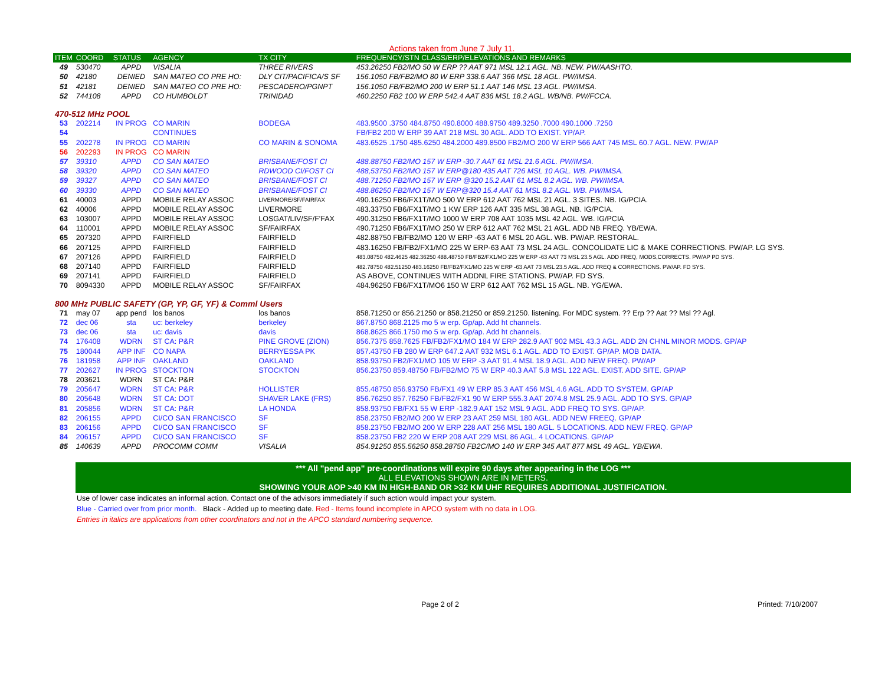Actions taken from June 7 July 11.
| ITEM | COORD | STATUS | AGENCY | TX CITY | FREQUENCY/STN CLASS/ERP/ELEVATIONS AND REMARKS |
| --- | --- | --- | --- | --- | --- |
| 49 | 530470 | APPD | VISALIA | THREE RIVERS | 453.26250 FB2/MO 50 W ERP ?? AAT 971 MSL 12.1 AGL. NB. NEW. PW/AASHTO. |
| 50 | 42180 | DENIED | SAN MATEO CO PRE HO: | DLY CIT/PACIFICA/S SF | 156.1050 FB/FB2/MO 80 W ERP 338.6 AAT 366 MSL 18 AGL. PW/IMSA. |
| 51 | 42181 | DENIED | SAN MATEO CO PRE HO: | PESCADERO/PGNPT | 156.1050 FB/FB2/MO 200 W ERP 51.1 AAT 146 MSL 13 AGL. PW/IMSA. |
| 52 | 744108 | APPD | CO HUMBOLDT | TRINIDAD | 460.2250 FB2 100 W ERP 542.4 AAT 836 MSL 18.2 AGL. WB/NB. PW/FCCA. |
| 470-512 MHz POOL | | | | | |
| 53 | 202214 | IN PROG | CO MARIN | BODEGA | 483.9500 .3750 484.8750 490.8000 488.9750 489.3250 .7000 490.1000 .7250 |
| 54 | | | CONTINUES | | FB/FB2 200 W ERP 39 AAT 218 MSL 30 AGL. ADD TO EXIST. YP/AP. |
| 55 | 202278 | IN PROG | CO MARIN | CO MARIN & SONOMA | 483.6525 .1750 485.6250 484.2000 489.8500 FB2/MO 200 W ERP 566 AAT 745 MSL 60.7 AGL. NEW. PW/AP |
| 56 | 202293 | IN PROG | CO MARIN | | |
| 57 | 39310 | APPD | CO SAN MATEO | BRISBANE/FOST CI | 488.88750 FB2/MO 157 W ERP -30.7 AAT 61 MSL 21.6 AGL. PW/IMSA. |
| 58 | 39320 | APPD | CO SAN MATEO | RDWOOD CI/FOST CI | 488,53750 FB2/MO 157 W ERP@180 435 AAT 726 MSL 10 AGL. WB. PW/IMSA. |
| 59 | 39327 | APPD | CO SAN MATEO | BRISBANE/FOST CI | 488.71250 FB2/MO 157 W ERP @320 15.2 AAT 61 MSL 8.2 AGL. WB. PW/IMSA. |
| 60 | 39330 | APPD | CO SAN MATEO | BRISBANE/FOST CI | 488.86250 FB2/MO 157 W ERP@320 15.4 AAT 61 MSL 8.2 AGL. WB. PW/IMSA. |
| 61 | 40003 | APPD | MOBILE RELAY ASSOC | LIVERMORE/SF/FAIRFAX | 490.16250 FB6/FX1T/MO 500 W ERP 612 AAT 762 MSL 21 AGL. 3 SITES. NB. IG/PCIA. |
| 62 | 40006 | APPD | MOBILE RELAY ASSOC | LIVERMORE | 483.33750 FB6/FX1T/MO 1 KW ERP 126 AAT 335 MSL 38 AGL. NB. IG/PCIA. |
| 63 | 103007 | APPD | MOBILE RELAY ASSOC | LOSGAT/LIV/SF/F'FAX | 490.31250 FB6/FX1T/MO 1000 W ERP 708 AAT 1035 MSL 42 AGL. WB. IG/PCIA |
| 64 | 110001 | APPD | MOBILE RELAY ASSOC | SF/FAIRFAX | 490.71250 FB6/FX1T/MO 250 W ERP 612 AAT 762 MSL 21 AGL. ADD NB FREQ. YB/EWA. |
| 65 | 207320 | APPD | FAIRFIELD | FAIRFIELD | 482.88750 FB/FB2/MO 120 W ERP -63 AAT 6 MSL 20 AGL. WB. PW/AP. RESTORAL. |
| 66 | 207125 | APPD | FAIRFIELD | FAIRFIELD | 483.16250 FB/FB2/FX1/MO 225 W ERP-63 AAT 73 MSL 24 AGL. CONCOLIDATE LIC & MAKE CORRECTIONS. PW/AP. LG SYS. |
| 67 | 207126 | APPD | FAIRFIELD | FAIRFIELD | 483.08750 482.4625 482.36250 488.48750 FB/FB2/FX1/MO 225 W ERP -63 AAT 73 MSL 23.5 AGL. ADD FREQ, MODS,CORRECTS. PW/AP PD SYS. |
| 68 | 207140 | APPD | FAIRFIELD | FAIRFIELD | 482.78750 482.51250 483.16250 FB/FB2/FX1/MO 225 W ERP -63 AAT 73 MSL 23.5 AGL. ADD FREQ & CORRECTIONS. PW/AP. FD SYS. |
| 69 | 207141 | APPD | FAIRFIELD | FAIRFIELD | AS ABOVE, CONTINUES WITH ADDNL FIRE STATIONS. PW/AP. FD SYS. |
| 70 | 8094330 | APPD | MOBILE RELAY ASSOC | SF/FAIRFAX | 484.96250 FB6/FX1T/MO6 150 W ERP 612 AAT 762 MSL 15 AGL. NB. YG/EWA. |
| 800 MHz PUBLIC SAFETY (GP, YP, GF, YF) & Comml Users | | | | | |
| 71 | may 07 | app pend | los banos | los banos | 858.71250 or 856.21250 or 858.21250 or 859.21250. listening. For MDC system. ?? Erp ?? Aat ?? Msl ?? Agl. |
| 72 | dec 06 | sta | uc: berkeley | berkeley | 867.8750 868.2125 mo 5 w erp. Gp/ap. Add ht channels. |
| 73 | dec 06 | sta | uc: davis | davis | 868.8625 866.1750 mo 5 w erp. Gp/ap. Add ht channels. |
| 74 | 176408 | WDRN | ST CA: P&R | PINE GROVE (ZION) | 856.7375 858.7625 FB/FB2/FX1/MO 184 W ERP 282.9 AAT 902 MSL 43.3 AGL. ADD 2N CHNL MINOR MODS. GP/AP |
| 75 | 180044 | APP INF | CO NAPA | BERRYESSA PK | 857.43750 FB 280 W ERP 647.2 AAT 932 MSL 6.1 AGL. ADD TO EXIST. GP/AP. MOB DATA. |
| 76 | 181958 | APP INF | OAKLAND | OAKLAND | 858.93750 FB2/FX1/MO 105 W ERP -3 AAT 91.4 MSL 18.9 AGL. ADD NEW FREQ. PW/AP |
| 77 | 202627 | IN PROG | STOCKTON | STOCKTON | 856.23750 859.48750 FB/FB2/MO 75 W ERP 40.3 AAT 5.8 MSL 122 AGL. EXIST. ADD SITE. GP/AP |
| 78 | 203621 | WDRN | ST CA: P&R | | |
| 79 | 205647 | WDRN | ST CA: P&R | HOLLISTER | 855.48750 856.93750 FB/FX1 49 W ERP 85.3 AAT 456 MSL 4.6 AGL. ADD TO SYSTEM. GP/AP |
| 80 | 205648 | WDRN | ST CA: DOT | SHAVER LAKE (FRS) | 856.76250 857.76250 FB/FB2/FX1 90 W ERP 555.3 AAT 2074.8 MSL 25.9 AGL. ADD TO SYS. GP/AP |
| 81 | 205856 | WDRN | ST CA: P&R | LA HONDA | 858.93750 FB/FX1 55 W ERP -182.9 AAT 152 MSL 9 AGL. ADD FREQ TO SYS. GP/AP. |
| 82 | 206155 | APPD | CI/CO SAN FRANCISCO | SF | 858.23750 FB2/MO 200 W ERP 23 AAT 259 MSL 180 AGL. ADD NEW FREEQ. GP/AP |
| 83 | 206156 | APPD | CI/CO SAN FRANCISCO | SF | 858.23750 FB2/MO 200 W ERP 228 AAT 256 MSL 180 AGL. 5 LOCATIONS. ADD NEW FREQ. GP/AP |
| 84 | 206157 | APPD | CI/CO SAN FRANCISCO | SF | 858.23750 FB2 220 W ERP 208 AAT 229 MSL 86 AGL. 4 LOCATIONS. GP/AP |
| 85 | 140639 | APPD | PROCOMM COMM | VISALIA | 854.91250 855.56250 858.28750 FB2C/MO 140 W ERP 345 AAT 877 MSL 49 AGL. YB/EWA. |
*** All "pend app" pre-coordinations will expire 90 days after appearing in the LOG ***
ALL ELEVATIONS SHOWN ARE IN METERS.
SHOWING YOUR AOP >40 KM IN HIGH-BAND OR >32 KM UHF REQUIRES ADDITIONAL JUSTIFICATION.
Use of lower case indicates an informal action. Contact one of the advisors immediately if such action would impact your system.
Blue - Carried over from prior month. Black - Added up to meeting date. Red - Items found incomplete in APCO system with no data in LOG.
Entries in italics are applications from other coordinators and not in the APCO standard numbering sequence.
Page 2 of 2 Printed: 7/10/2007